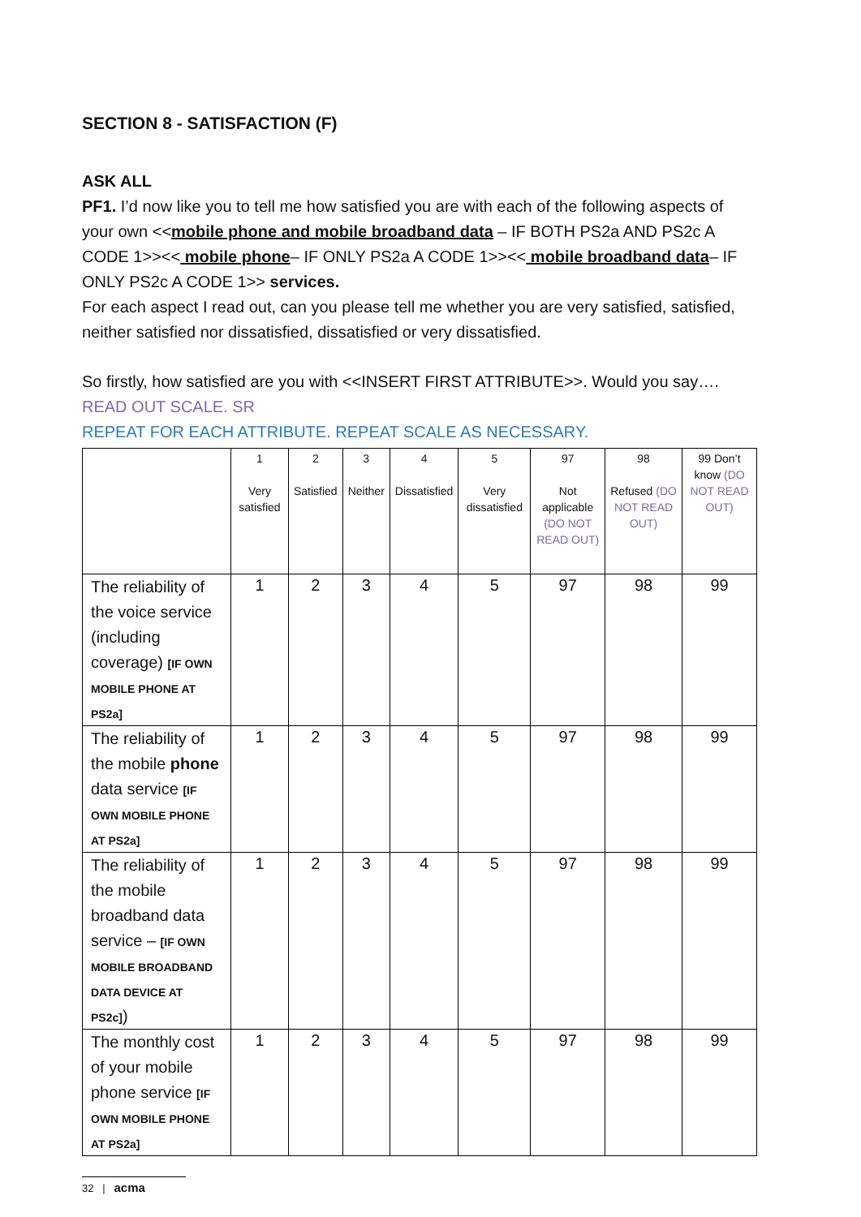SECTION 8 - SATISFACTION (F)
ASK ALL
PF1. I’d now like you to tell me how satisfied you are with each of the following aspects of your own <<mobile phone and mobile broadband data – IF BOTH PS2a AND PS2c A CODE 1>><< mobile phone– IF ONLY PS2a A CODE 1>><< mobile broadband data– IF ONLY PS2c A CODE 1>> services.
For each aspect I read out, can you please tell me whether you are very satisfied, satisfied, neither satisfied nor dissatisfied, dissatisfied or very dissatisfied.
So firstly, how satisfied are you with <<INSERT FIRST ATTRIBUTE>>. Would you say….
READ OUT SCALE. SR
REPEAT FOR EACH ATTRIBUTE. REPEAT SCALE AS NECESSARY.
| | 1 Very satisfied | 2 Satisfied | 3 Neither | 4 Dissatisfied | 5 Very dissatisfied | 97 Not applicable (DO NOT READ OUT) | 98 Refused (DO NOT READ OUT) | 99 Don’t know (DO NOT READ OUT) |
| --- | --- | --- | --- | --- | --- | --- | --- | --- |
| The reliability of the voice service (including coverage) [IF OWN MOBILE PHONE AT PS2a] | 1 | 2 | 3 | 4 | 5 | 97 | 98 | 99 |
| The reliability of the mobile phone data service [IF OWN MOBILE PHONE AT PS2a] | 1 | 2 | 3 | 4 | 5 | 97 | 98 | 99 |
| The reliability of the mobile broadband data service – [IF OWN MOBILE BROADBAND DATA DEVICE AT PS2c] ) | 1 | 2 | 3 | 4 | 5 | 97 | 98 | 99 |
| The monthly cost of your mobile phone service [IF OWN MOBILE PHONE AT PS2a] | 1 | 2 | 3 | 4 | 5 | 97 | 98 | 99 |
32 | acma